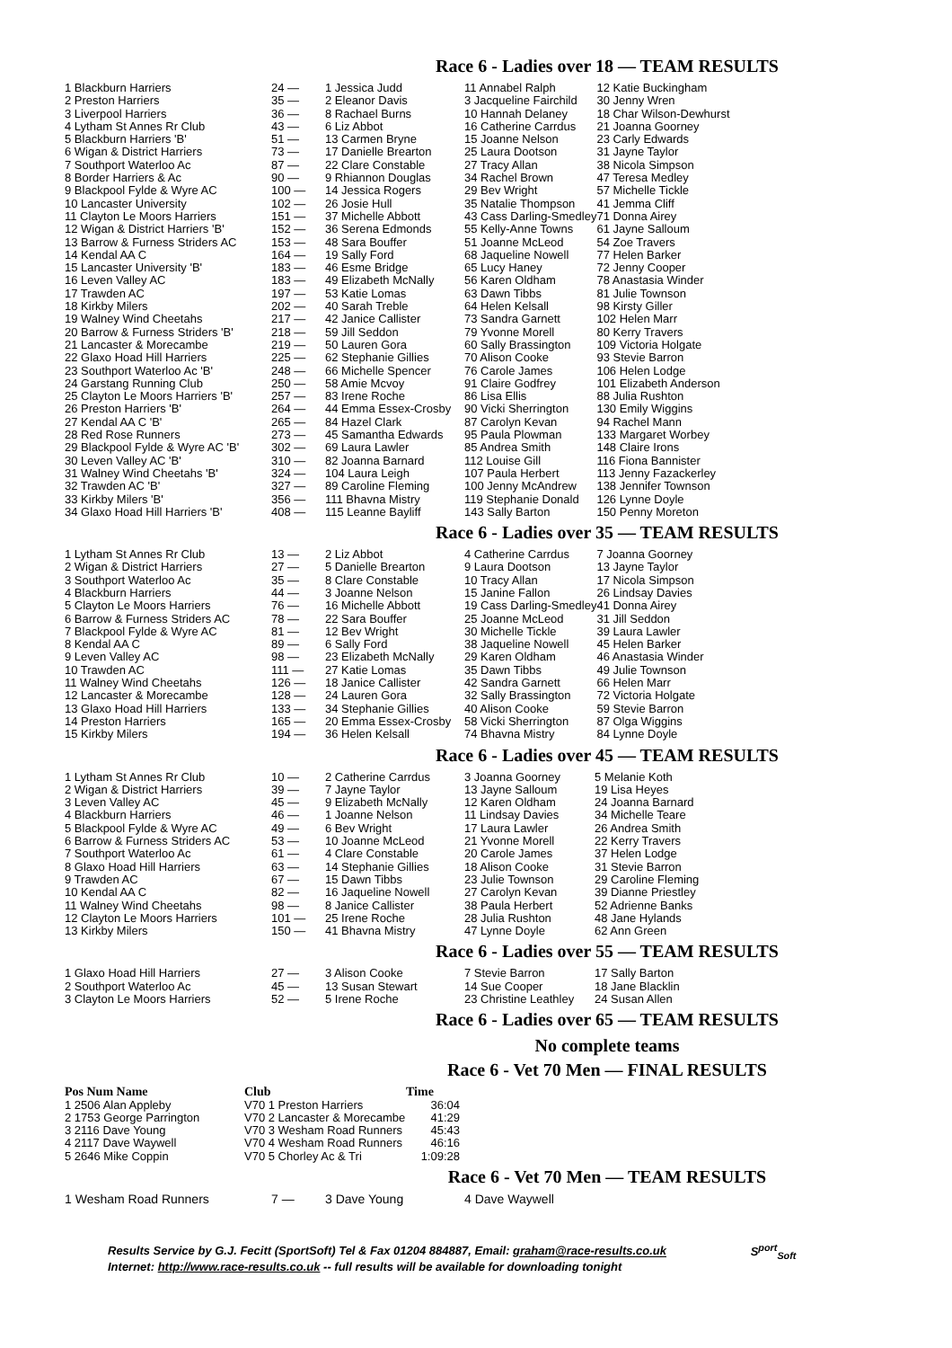Race 6 - Ladies over 18 — TEAM RESULTS
| 1 Blackburn Harriers | 24 — | 1 Jessica Judd | 11 Annabel Ralph | 12 Katie Buckingham |
| 2 Preston Harriers | 35 — | 2 Eleanor Davis | 3 Jacqueline Fairchild | 30 Jenny Wren |
| 3 Liverpool Harriers | 36 — | 8 Rachael Burns | 10 Hannah Delaney | 18 Char Wilson-Dewhurst |
| 4 Lytham St Annes Rr Club | 43 — | 6 Liz Abbot | 16 Catherine Carrdus | 21 Joanna Goorney |
| 5 Blackburn Harriers 'B' | 51 — | 13 Carmen Bryne | 15 Joanne Nelson | 23 Carly Edwards |
| 6 Wigan & District Harriers | 73 — | 17 Danielle Brearton | 25 Laura Dootson | 31 Jayne Taylor |
| 7 Southport Waterloo Ac | 87 — | 22 Clare Constable | 27 Tracy Allan | 38 Nicola Simpson |
| 8 Border Harriers & Ac | 90 — | 9 Rhiannon Douglas | 34 Rachel Brown | 47 Teresa Medley |
| 9 Blackpool Fylde & Wyre AC | 100 — | 14 Jessica Rogers | 29 Bev Wright | 57 Michelle Tickle |
| 10 Lancaster University | 102 — | 26 Josie Hull | 35 Natalie Thompson | 41 Jemma Cliff |
| 11 Clayton Le Moors Harriers | 151 — | 37 Michelle Abbott | 43 Cass Darling-Smedley | 71 Donna Airey |
| 12 Wigan & District Harriers 'B' | 152 — | 36 Serena Edmonds | 55 Kelly-Anne Towns | 61 Jayne Salloum |
| 13 Barrow & Furness Striders AC | 153 — | 48 Sara Bouffer | 51 Joanne McLeod | 54 Zoe Travers |
| 14 Kendal AA C | 164 — | 19 Sally Ford | 68 Jaqueline Nowell | 77 Helen Barker |
| 15 Lancaster University 'B' | 183 — | 46 Esme Bridge | 65 Lucy Haney | 72 Jenny Cooper |
| 16 Leven Valley AC | 183 — | 49 Elizabeth McNally | 56 Karen Oldham | 78 Anastasia Winder |
| 17 Trawden AC | 197 — | 53 Katie Lomas | 63 Dawn Tibbs | 81 Julie Townson |
| 18 Kirkby Milers | 202 — | 40 Sarah Treble | 64 Helen Kelsall | 98 Kirsty Giller |
| 19 Walney Wind Cheetahs | 217 — | 42 Janice Callister | 73 Sandra Garnett | 102 Helen Marr |
| 20 Barrow & Furness Striders 'B' | 218 — | 59 Jill Seddon | 79 Yvonne Morell | 80 Kerry Travers |
| 21 Lancaster & Morecambe | 219 — | 50 Lauren Gora | 60 Sally Brassington | 109 Victoria Holgate |
| 22 Glaxo Hoad Hill Harriers | 225 — | 62 Stephanie Gillies | 70 Alison Cooke | 93 Stevie Barron |
| 23 Southport Waterloo Ac 'B' | 248 — | 66 Michelle Spencer | 76 Carole James | 106 Helen Lodge |
| 24 Garstang Running Club | 250 — | 58 Amie Mcvoy | 91 Claire Godfrey | 101 Elizabeth Anderson |
| 25 Clayton Le Moors Harriers 'B' | 257 — | 83 Irene Roche | 86 Lisa Ellis | 88 Julia Rushton |
| 26 Preston Harriers 'B' | 264 — | 44 Emma Essex-Crosby | 90 Vicki Sherrington | 130 Emily Wiggins |
| 27 Kendal AA C 'B' | 265 — | 84 Hazel Clark | 87 Carolyn Kevan | 94 Rachel Mann |
| 28 Red Rose Runners | 273 — | 45 Samantha Edwards | 95 Paula Plowman | 133 Margaret Worbey |
| 29 Blackpool Fylde & Wyre AC 'B' | 302 — | 69 Laura Lawler | 85 Andrea Smith | 148 Claire Irons |
| 30 Leven Valley AC 'B' | 310 — | 82 Joanna Barnard | 112 Louise Gill | 116 Fiona Bannister |
| 31 Walney Wind Cheetahs 'B' | 324 — | 104 Laura Leigh | 107 Paula Herbert | 113 Jenny Fazackerley |
| 32 Trawden AC 'B' | 327 — | 89 Caroline Fleming | 100 Jenny McAndrew | 138 Jennifer Townson |
| 33 Kirkby Milers 'B' | 356 — | 111 Bhavna Mistry | 119 Stephanie Donald | 126 Lynne Doyle |
| 34 Glaxo Hoad Hill Harriers 'B' | 408 — | 115 Leanne Bayliff | 143 Sally Barton | 150 Penny Moreton |
Race 6 - Ladies over 35 — TEAM RESULTS
| 1 Lytham St Annes Rr Club | 13 — | 2 Liz Abbot | 4 Catherine Carrdus | 7 Joanna Goorney |
| 2 Wigan & District Harriers | 27 — | 5 Danielle Brearton | 9 Laura Dootson | 13 Jayne Taylor |
| 3 Southport Waterloo Ac | 35 — | 8 Clare Constable | 10 Tracy Allan | 17 Nicola Simpson |
| 4 Blackburn Harriers | 44 — | 3 Joanne Nelson | 15 Janine Fallon | 26 Lindsay Davies |
| 5 Clayton Le Moors Harriers | 76 — | 16 Michelle Abbott | 19 Cass Darling-Smedley | 41 Donna Airey |
| 6 Barrow & Furness Striders AC | 78 — | 22 Sara Bouffer | 25 Joanne McLeod | 31 Jill Seddon |
| 7 Blackpool Fylde & Wyre AC | 81 — | 12 Bev Wright | 30 Michelle Tickle | 39 Laura Lawler |
| 8 Kendal AA C | 89 — | 6 Sally Ford | 38 Jaqueline Nowell | 45 Helen Barker |
| 9 Leven Valley AC | 98 — | 23 Elizabeth McNally | 29 Karen Oldham | 46 Anastasia Winder |
| 10 Trawden AC | 111 — | 27 Katie Lomas | 35 Dawn Tibbs | 49 Julie Townson |
| 11 Walney Wind Cheetahs | 126 — | 18 Janice Callister | 42 Sandra Garnett | 66 Helen Marr |
| 12 Lancaster & Morecambe | 128 — | 24 Lauren Gora | 32 Sally Brassington | 72 Victoria Holgate |
| 13 Glaxo Hoad Hill Harriers | 133 — | 34 Stephanie Gillies | 40 Alison Cooke | 59 Stevie Barron |
| 14 Preston Harriers | 165 — | 20 Emma Essex-Crosby | 58 Vicki Sherrington | 87 Olga Wiggins |
| 15 Kirkby Milers | 194 — | 36 Helen Kelsall | 74 Bhavna Mistry | 84 Lynne Doyle |
Race 6 - Ladies over 45 — TEAM RESULTS
| 1 Lytham St Annes Rr Club | 10 — | 2 Catherine Carrdus | 3 Joanna Goorney | 5 Melanie Koth |
| 2 Wigan & District Harriers | 39 — | 7 Jayne Taylor | 13 Jayne Salloum | 19 Lisa Heyes |
| 3 Leven Valley AC | 45 — | 9 Elizabeth McNally | 12 Karen Oldham | 24 Joanna Barnard |
| 4 Blackburn Harriers | 46 — | 1 Joanne Nelson | 11 Lindsay Davies | 34 Michelle Teare |
| 5 Blackpool Fylde & Wyre AC | 49 — | 6 Bev Wright | 17 Laura Lawler | 26 Andrea Smith |
| 6 Barrow & Furness Striders AC | 53 — | 10 Joanne McLeod | 21 Yvonne Morell | 22 Kerry Travers |
| 7 Southport Waterloo Ac | 61 — | 4 Clare Constable | 20 Carole James | 37 Helen Lodge |
| 8 Glaxo Hoad Hill Harriers | 63 — | 14 Stephanie Gillies | 18 Alison Cooke | 31 Stevie Barron |
| 9 Trawden AC | 67 — | 15 Dawn Tibbs | 23 Julie Townson | 29 Caroline Fleming |
| 10 Kendal AA C | 82 — | 16 Jaqueline Nowell | 27 Carolyn Kevan | 39 Dianne Priestley |
| 11 Walney Wind Cheetahs | 98 — | 8 Janice Callister | 38 Paula Herbert | 52 Adrienne Banks |
| 12 Clayton Le Moors Harriers | 101 — | 25 Irene Roche | 28 Julia Rushton | 48 Jane Hylands |
| 13 Kirkby Milers | 150 — | 41 Bhavna Mistry | 47 Lynne Doyle | 62 Ann Green |
Race 6 - Ladies over 55 — TEAM RESULTS
| 1 Glaxo Hoad Hill Harriers | 27 — | 3 Alison Cooke | 7 Stevie Barron | 17 Sally Barton |
| 2 Southport Waterloo Ac | 45 — | 13 Susan Stewart | 14 Sue Cooper | 18 Jane Blacklin |
| 3 Clayton Le Moors Harriers | 52 — | 5 Irene Roche | 23 Christine Leathley | 24 Susan Allen |
Race 6 - Ladies over 65 — TEAM RESULTS
No complete teams
Race 6 - Vet 70 Men — FINAL RESULTS
| Pos Num Name | Club | Time |
| --- | --- | --- |
| 1 2506 Alan Appleby | V70 1 Preston Harriers | 36:04 |
| 2 1753 George Parrington | V70 2 Lancaster & Morecambe | 41:29 |
| 3 2116 Dave Young | V70 3 Wesham Road Runners | 45:43 |
| 4 2117 Dave Waywell | V70 4 Wesham Road Runners | 46:16 |
| 5 2646 Mike Coppin | V70 5 Chorley Ac & Tri | 1:09:28 |
Race 6 - Vet 70 Men — TEAM RESULTS
| 1 Wesham Road Runners | 7 — | 3 Dave Young | 4 Dave Waywell | |
Results Service by G.J. Fecitt (SportSoft) Tel & Fax 01204 884887, Email: graham@race-results.co.uk S<sup>port</sup><sub>Soft</sub>
Internet: http://www.race-results.co.uk -- full results will be available for downloading tonight